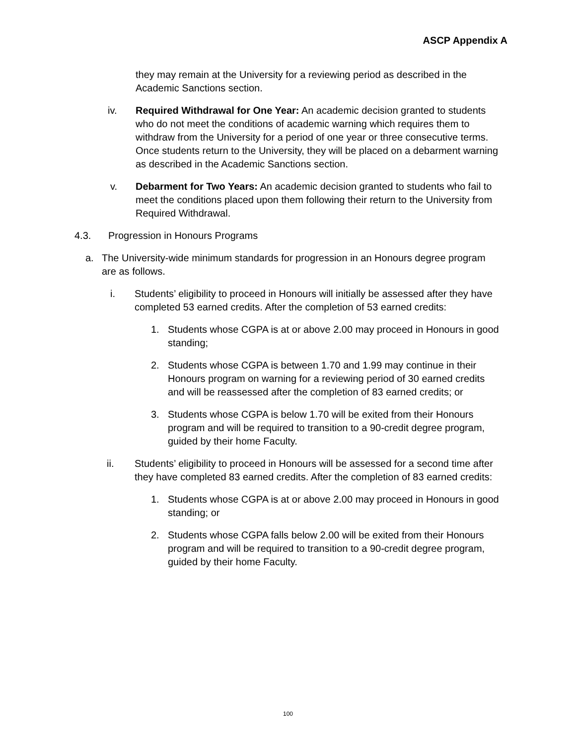ASCP Appendix A
they may remain at the University for a reviewing period as described in the Academic Sanctions section.
iv. Required Withdrawal for One Year: An academic decision granted to students who do not meet the conditions of academic warning which requires them to withdraw from the University for a period of one year or three consecutive terms. Once students return to the University, they will be placed on a debarment warning as described in the Academic Sanctions section.
v. Debarment for Two Years: An academic decision granted to students who fail to meet the conditions placed upon them following their return to the University from Required Withdrawal.
4.3. Progression in Honours Programs
a. The University-wide minimum standards for progression in an Honours degree program are as follows.
i. Students’ eligibility to proceed in Honours will initially be assessed after they have completed 53 earned credits. After the completion of 53 earned credits:
1. Students whose CGPA is at or above 2.00 may proceed in Honours in good standing;
2. Students whose CGPA is between 1.70 and 1.99 may continue in their Honours program on warning for a reviewing period of 30 earned credits and will be reassessed after the completion of 83 earned credits; or
3. Students whose CGPA is below 1.70 will be exited from their Honours program and will be required to transition to a 90-credit degree program, guided by their home Faculty.
ii. Students’ eligibility to proceed in Honours will be assessed for a second time after they have completed 83 earned credits. After the completion of 83 earned credits:
1. Students whose CGPA is at or above 2.00 may proceed in Honours in good standing; or
2. Students whose CGPA falls below 2.00 will be exited from their Honours program and will be required to transition to a 90-credit degree program, guided by their home Faculty.
100